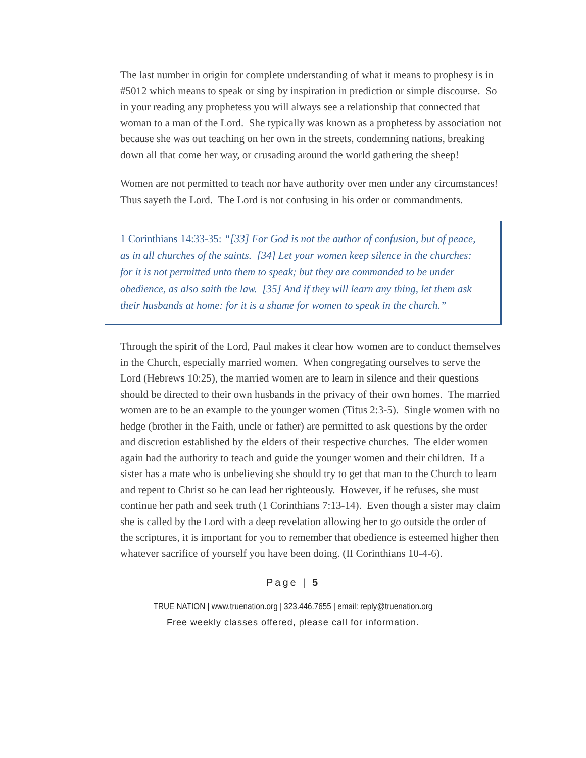The last number in origin for complete understanding of what it means to prophesy is in #5012 which means to speak or sing by inspiration in prediction or simple discourse. So in your reading any prophetess you will always see a relationship that connected that woman to a man of the Lord. She typically was known as a prophetess by association not because she was out teaching on her own in the streets, condemning nations, breaking down all that come her way, or crusading around the world gathering the sheep!
Women are not permitted to teach nor have authority over men under any circumstances! Thus sayeth the Lord. The Lord is not confusing in his order or commandments.
1 Corinthians 14:33-35: “[33] For God is not the author of confusion, but of peace, as in all churches of the saints. [34] Let your women keep silence in the churches: for it is not permitted unto them to speak; but they are commanded to be under obedience, as also saith the law. [35] And if they will learn any thing, let them ask their husbands at home: for it is a shame for women to speak in the church.”
Through the spirit of the Lord, Paul makes it clear how women are to conduct themselves in the Church, especially married women. When congregating ourselves to serve the Lord (Hebrews 10:25), the married women are to learn in silence and their questions should be directed to their own husbands in the privacy of their own homes. The married women are to be an example to the younger women (Titus 2:3-5). Single women with no hedge (brother in the Faith, uncle or father) are permitted to ask questions by the order and discretion established by the elders of their respective churches. The elder women again had the authority to teach and guide the younger women and their children. If a sister has a mate who is unbelieving she should try to get that man to the Church to learn and repent to Christ so he can lead her righteously. However, if he refuses, she must continue her path and seek truth (1 Corinthians 7:13-14). Even though a sister may claim she is called by the Lord with a deep revelation allowing her to go outside the order of the scriptures, it is important for you to remember that obedience is esteemed higher then whatever sacrifice of yourself you have been doing. (II Corinthians 10-4-6).
Page | 5
TRUE NATION | www.truenation.org | 323.446.7655 | email: reply@truenation.org
Free weekly classes offered, please call for information.